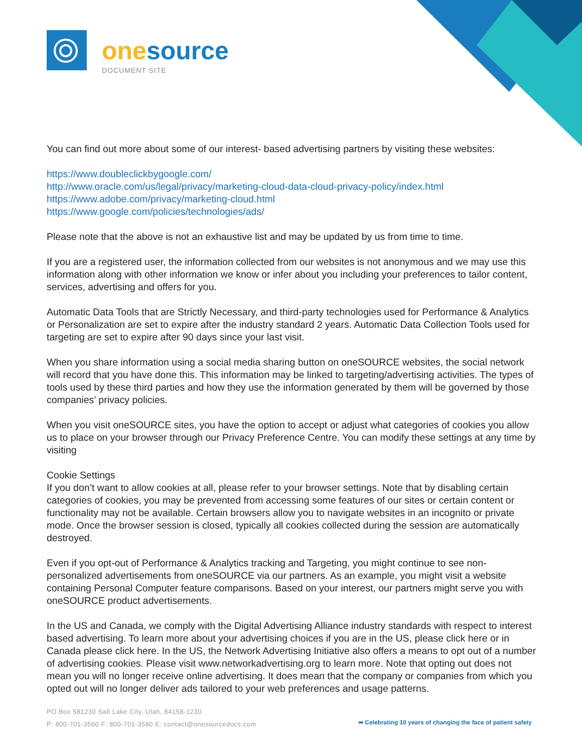one source
DOCUMENT SITE
You can find out more about some of our interest- based advertising partners by visiting these websites:
https://www.doubleclickbygoogle.com/
http://www.oracle.com/us/legal/privacy/marketing-cloud-data-cloud-privacy-policy/index.html
https://www.adobe.com/privacy/marketing-cloud.html
https://www.google.com/policies/technologies/ads/
Please note that the above is not an exhaustive list and may be updated by us from time to time.
If you are a registered user, the information collected from our websites is not anonymous and we may use this information along with other information we know or infer about you including your preferences to tailor content, services, advertising and offers for you.
Automatic Data Tools that are Strictly Necessary, and third-party technologies used for Performance & Analytics or Personalization are set to expire after the industry standard 2 years. Automatic Data Collection Tools used for targeting are set to expire after 90 days since your last visit.
When you share information using a social media sharing button on oneSOURCE websites, the social network will record that you have done this. This information may be linked to targeting/advertising activities. The types of tools used by these third parties and how they use the information generated by them will be governed by those companies’ privacy policies.
When you visit oneSOURCE sites, you have the option to accept or adjust what categories of cookies you allow us to place on your browser through our Privacy Preference Centre. You can modify these settings at any time by visiting
Cookie Settings
If you don’t want to allow cookies at all, please refer to your browser settings. Note that by disabling certain categories of cookies, you may be prevented from accessing some features of our sites or certain content or functionality may not be available. Certain browsers allow you to navigate websites in an incognito or private mode. Once the browser session is closed, typically all cookies collected during the session are automatically destroyed.
Even if you opt-out of Performance & Analytics tracking and Targeting, you might continue to see non-personalized advertisements from oneSOURCE via our partners. As an example, you might visit a website containing Personal Computer feature comparisons. Based on your interest, our partners might serve you with oneSOURCE product advertisements.
In the US and Canada, we comply with the Digital Advertising Alliance industry standards with respect to interest based advertising. To learn more about your advertising choices if you are in the US, please click here or in Canada please click here. In the US, the Network Advertising Initiative also offers a means to opt out of a number of advertising cookies. Please visit www.networkadvertising.org to learn more. Note that opting out does not mean you will no longer receive online advertising. It does mean that the company or companies from which you opted out will no longer deliver ads tailored to your web preferences and usage patterns.
PO Box 581230 Salt Lake City, Utah, 84158-1230
P: 800-701-3560 F: 800-701-3580 E: contact@onesourcedocs.com
➡ Celebrating 10 years of changing the face of patient safety